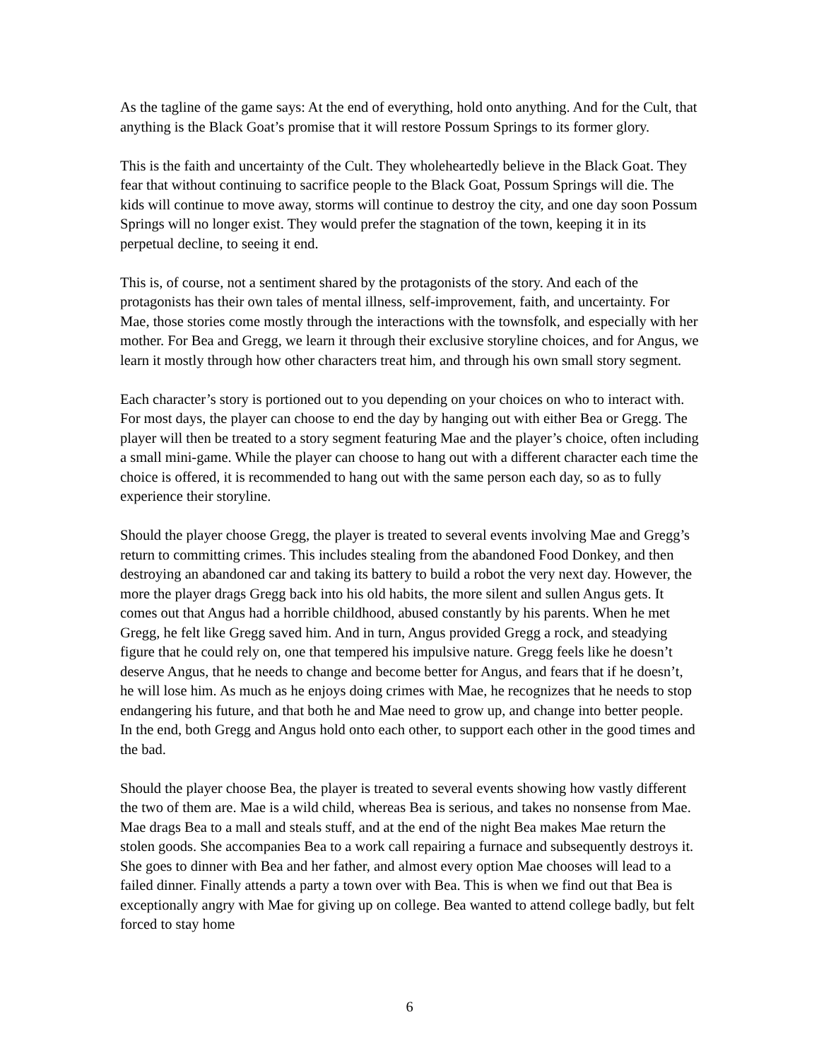As the tagline of the game says: At the end of everything, hold onto anything. And for the Cult, that anything is the Black Goat’s promise that it will restore Possum Springs to its former glory.
This is the faith and uncertainty of the Cult. They wholeheartedly believe in the Black Goat. They fear that without continuing to sacrifice people to the Black Goat, Possum Springs will die. The kids will continue to move away, storms will continue to destroy the city, and one day soon Possum Springs will no longer exist. They would prefer the stagnation of the town, keeping it in its perpetual decline, to seeing it end.
This is, of course, not a sentiment shared by the protagonists of the story. And each of the protagonists has their own tales of mental illness, self-improvement, faith, and uncertainty. For Mae, those stories come mostly through the interactions with the townsfolk, and especially with her mother. For Bea and Gregg, we learn it through their exclusive storyline choices, and for Angus, we learn it mostly through how other characters treat him, and through his own small story segment.
Each character’s story is portioned out to you depending on your choices on who to interact with. For most days, the player can choose to end the day by hanging out with either Bea or Gregg. The player will then be treated to a story segment featuring Mae and the player’s choice, often including a small mini-game. While the player can choose to hang out with a different character each time the choice is offered, it is recommended to hang out with the same person each day, so as to fully experience their storyline.
Should the player choose Gregg, the player is treated to several events involving Mae and Gregg’s return to committing crimes. This includes stealing from the abandoned Food Donkey, and then destroying an abandoned car and taking its battery to build a robot the very next day. However, the more the player drags Gregg back into his old habits, the more silent and sullen Angus gets. It comes out that Angus had a horrible childhood, abused constantly by his parents. When he met Gregg, he felt like Gregg saved him. And in turn, Angus provided Gregg a rock, and steadying figure that he could rely on, one that tempered his impulsive nature. Gregg feels like he doesn’t deserve Angus, that he needs to change and become better for Angus, and fears that if he doesn’t, he will lose him. As much as he enjoys doing crimes with Mae, he recognizes that he needs to stop endangering his future, and that both he and Mae need to grow up, and change into better people. In the end, both Gregg and Angus hold onto each other, to support each other in the good times and the bad.
Should the player choose Bea, the player is treated to several events showing how vastly different the two of them are. Mae is a wild child, whereas Bea is serious, and takes no nonsense from Mae. Mae drags Bea to a mall and steals stuff, and at the end of the night Bea makes Mae return the stolen goods. She accompanies Bea to a work call repairing a furnace and subsequently destroys it. She goes to dinner with Bea and her father, and almost every option Mae chooses will lead to a failed dinner. Finally attends a party a town over with Bea. This is when we find out that Bea is exceptionally angry with Mae for giving up on college. Bea wanted to attend college badly, but felt forced to stay home
6